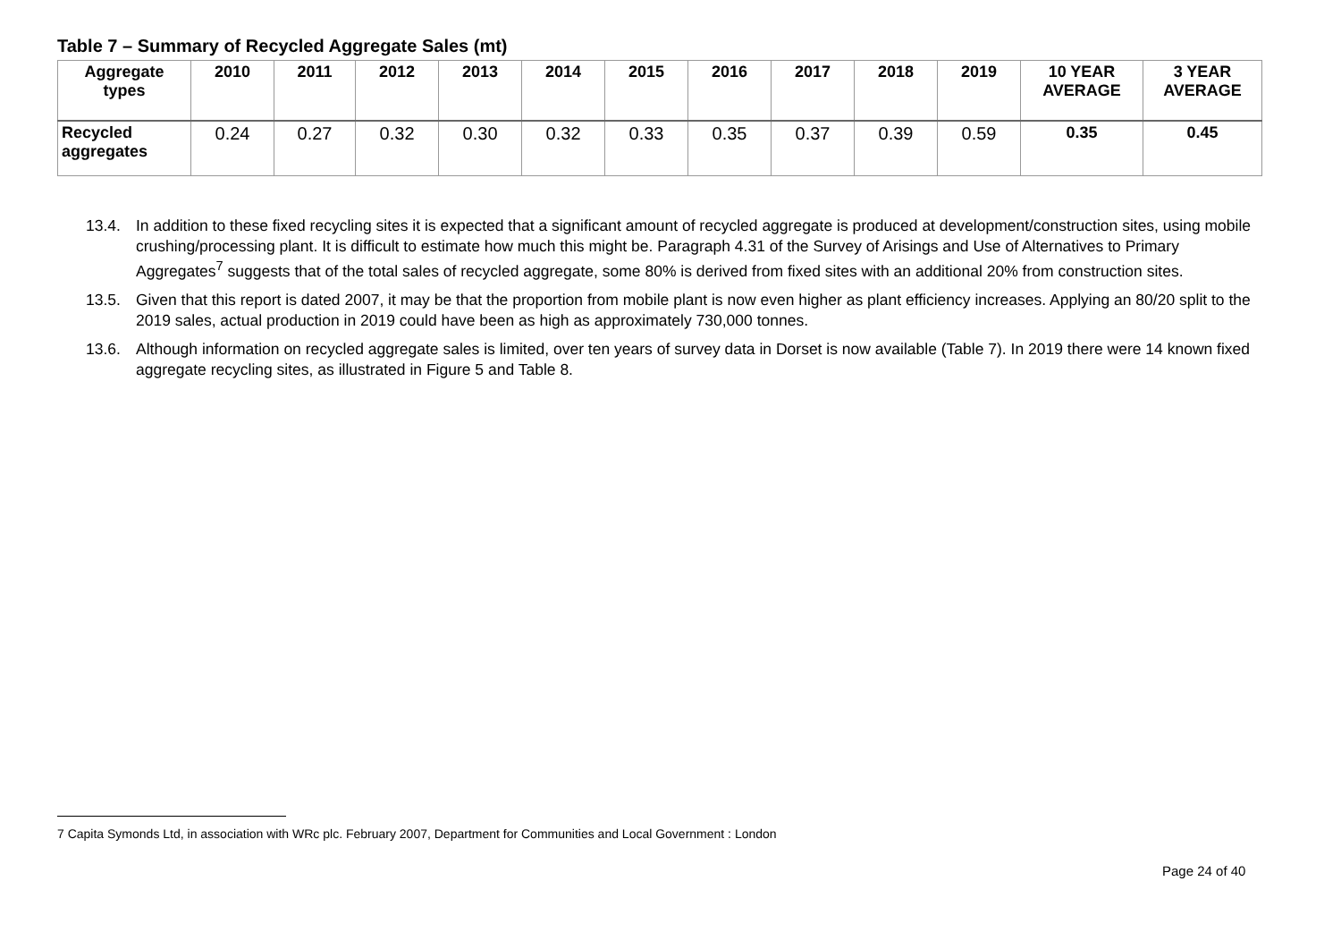Table 7 – Summary of Recycled Aggregate Sales (mt)
| Aggregate types | 2010 | 2011 | 2012 | 2013 | 2014 | 2015 | 2016 | 2017 | 2018 | 2019 | 10 YEAR AVERAGE | 3 YEAR AVERAGE |
| --- | --- | --- | --- | --- | --- | --- | --- | --- | --- | --- | --- | --- |
| Recycled aggregates | 0.24 | 0.27 | 0.32 | 0.30 | 0.32 | 0.33 | 0.35 | 0.37 | 0.39 | 0.59 | 0.35 | 0.45 |
13.4. In addition to these fixed recycling sites it is expected that a significant amount of recycled aggregate is produced at development/construction sites, using mobile crushing/processing plant. It is difficult to estimate how much this might be. Paragraph 4.31 of the Survey of Arisings and Use of Alternatives to Primary Aggregates<sup>7</sup> suggests that of the total sales of recycled aggregate, some 80% is derived from fixed sites with an additional 20% from construction sites.
13.5. Given that this report is dated 2007, it may be that the proportion from mobile plant is now even higher as plant efficiency increases. Applying an 80/20 split to the 2019 sales, actual production in 2019 could have been as high as approximately 730,000 tonnes.
13.6. Although information on recycled aggregate sales is limited, over ten years of survey data in Dorset is now available (Table 7). In 2019 there were 14 known fixed aggregate recycling sites, as illustrated in Figure 5 and Table 8.
7 Capita Symonds Ltd, in association with WRc plc. February 2007, Department for Communities and Local Government : London
Page 24 of 40